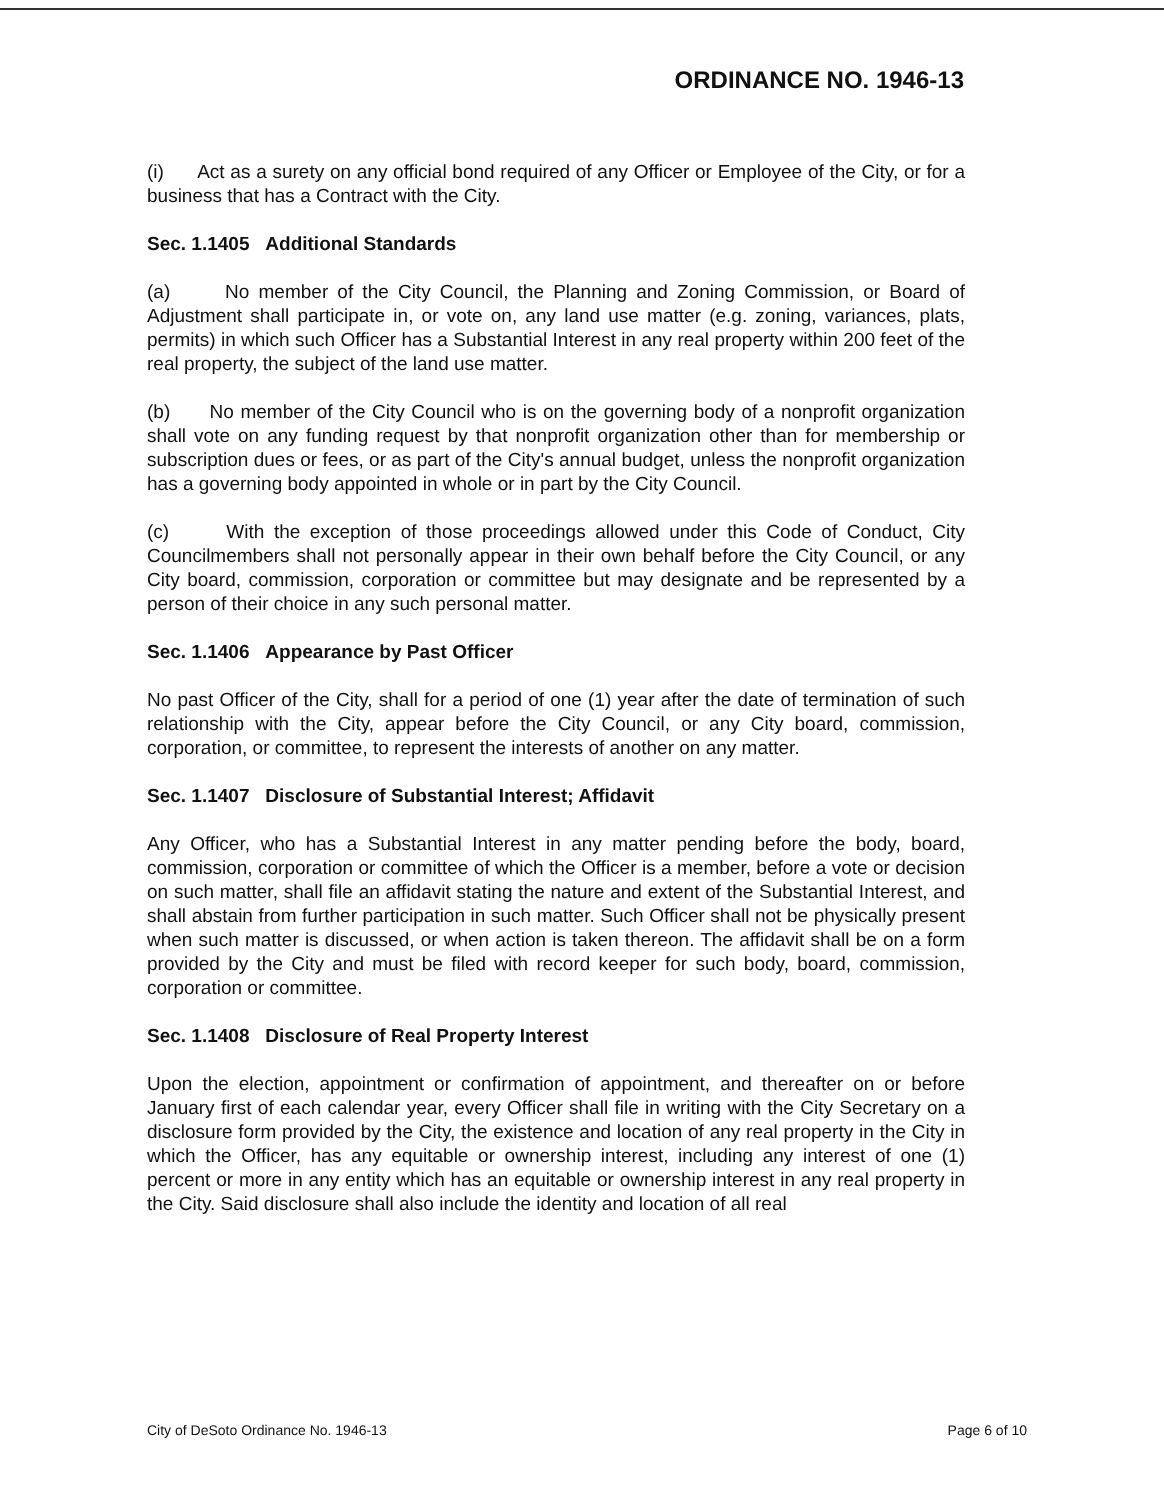ORDINANCE NO. 1946-13
(i) Act as a surety on any official bond required of any Officer or Employee of the City, or for a business that has a Contract with the City.
Sec. 1.1405 Additional Standards
(a) No member of the City Council, the Planning and Zoning Commission, or Board of Adjustment shall participate in, or vote on, any land use matter (e.g. zoning, variances, plats, permits) in which such Officer has a Substantial Interest in any real property within 200 feet of the real property, the subject of the land use matter.
(b) No member of the City Council who is on the governing body of a nonprofit organization shall vote on any funding request by that nonprofit organization other than for membership or subscription dues or fees, or as part of the City's annual budget, unless the nonprofit organization has a governing body appointed in whole or in part by the City Council.
(c) With the exception of those proceedings allowed under this Code of Conduct, City Councilmembers shall not personally appear in their own behalf before the City Council, or any City board, commission, corporation or committee but may designate and be represented by a person of their choice in any such personal matter.
Sec. 1.1406 Appearance by Past Officer
No past Officer of the City, shall for a period of one (1) year after the date of termination of such relationship with the City, appear before the City Council, or any City board, commission, corporation, or committee, to represent the interests of another on any matter.
Sec. 1.1407 Disclosure of Substantial Interest; Affidavit
Any Officer, who has a Substantial Interest in any matter pending before the body, board, commission, corporation or committee of which the Officer is a member, before a vote or decision on such matter, shall file an affidavit stating the nature and extent of the Substantial Interest, and shall abstain from further participation in such matter. Such Officer shall not be physically present when such matter is discussed, or when action is taken thereon. The affidavit shall be on a form provided by the City and must be filed with record keeper for such body, board, commission, corporation or committee.
Sec. 1.1408 Disclosure of Real Property Interest
Upon the election, appointment or confirmation of appointment, and thereafter on or before January first of each calendar year, every Officer shall file in writing with the City Secretary on a disclosure form provided by the City, the existence and location of any real property in the City in which the Officer, has any equitable or ownership interest, including any interest of one (1) percent or more in any entity which has an equitable or ownership interest in any real property in the City. Said disclosure shall also include the identity and location of all real
City of DeSoto Ordinance No. 1946-13 Page 6 of 10